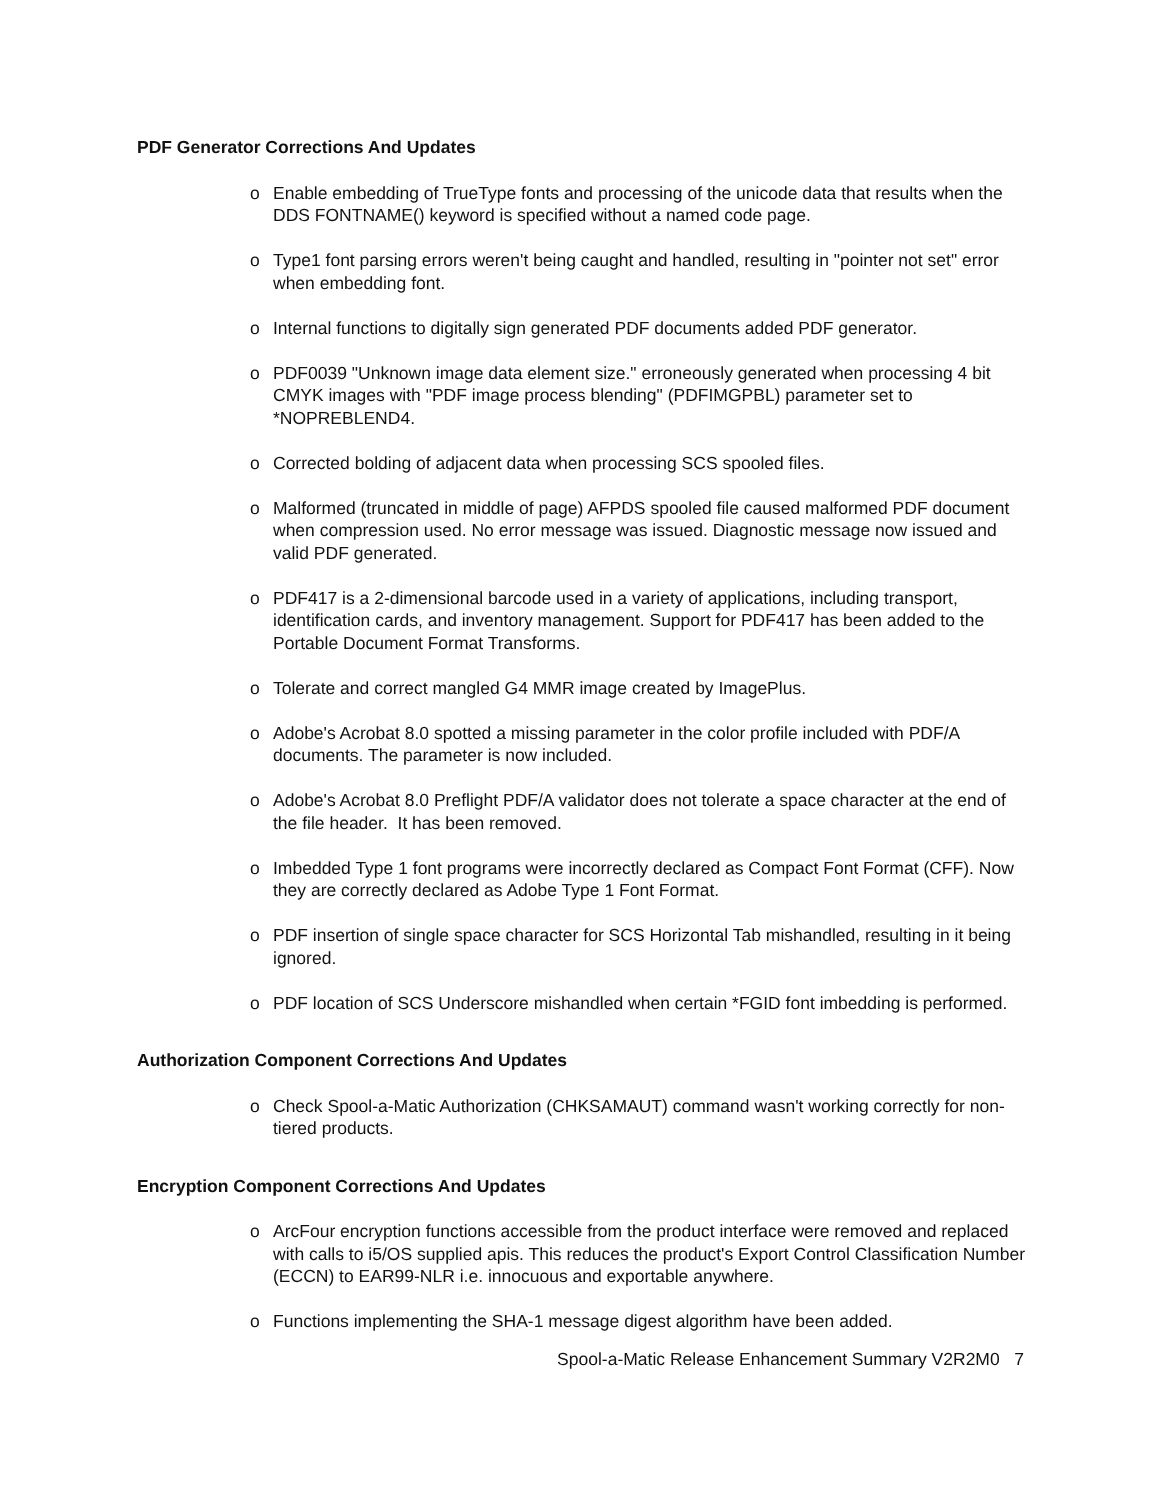PDF Generator Corrections And Updates
o Enable embedding of TrueType fonts and processing of the unicode data that results when the DDS FONTNAME() keyword is specified without a named code page.
o Type1 font parsing errors weren't being caught and handled, resulting in "pointer not set" error when embedding font.
o Internal functions to digitally sign generated PDF documents added PDF generator.
o PDF0039 "Unknown image data element size." erroneously generated when processing 4 bit CMYK images with "PDF image process blending" (PDFIMGPBL) parameter set to *NOPREBLEND4.
o Corrected bolding of adjacent data when processing SCS spooled files.
o Malformed (truncated in middle of page) AFPDS spooled file caused malformed PDF document when compression used. No error message was issued. Diagnostic message now issued and valid PDF generated.
o PDF417 is a 2-dimensional barcode used in a variety of applications, including transport, identification cards, and inventory management. Support for PDF417 has been added to the Portable Document Format Transforms.
o Tolerate and correct mangled G4 MMR image created by ImagePlus.
o Adobe's Acrobat 8.0 spotted a missing parameter in the color profile included with PDF/A documents. The parameter is now included.
o Adobe's Acrobat 8.0 Preflight PDF/A validator does not tolerate a space character at the end of the file header. It has been removed.
o Imbedded Type 1 font programs were incorrectly declared as Compact Font Format (CFF). Now they are correctly declared as Adobe Type 1 Font Format.
o PDF insertion of single space character for SCS Horizontal Tab mishandled, resulting in it being ignored.
o PDF location of SCS Underscore mishandled when certain *FGID font imbedding is performed.
Authorization Component Corrections And Updates
o Check Spool-a-Matic Authorization (CHKSAMAUT) command wasn't working correctly for non-tiered products.
Encryption Component Corrections And Updates
o ArcFour encryption functions accessible from the product interface were removed and replaced with calls to i5/OS supplied apis. This reduces the product's Export Control Classification Number (ECCN) to EAR99-NLR i.e. innocuous and exportable anywhere.
o Functions implementing the SHA-1 message digest algorithm have been added.
Spool-a-Matic Release Enhancement Summary V2R2M0 7